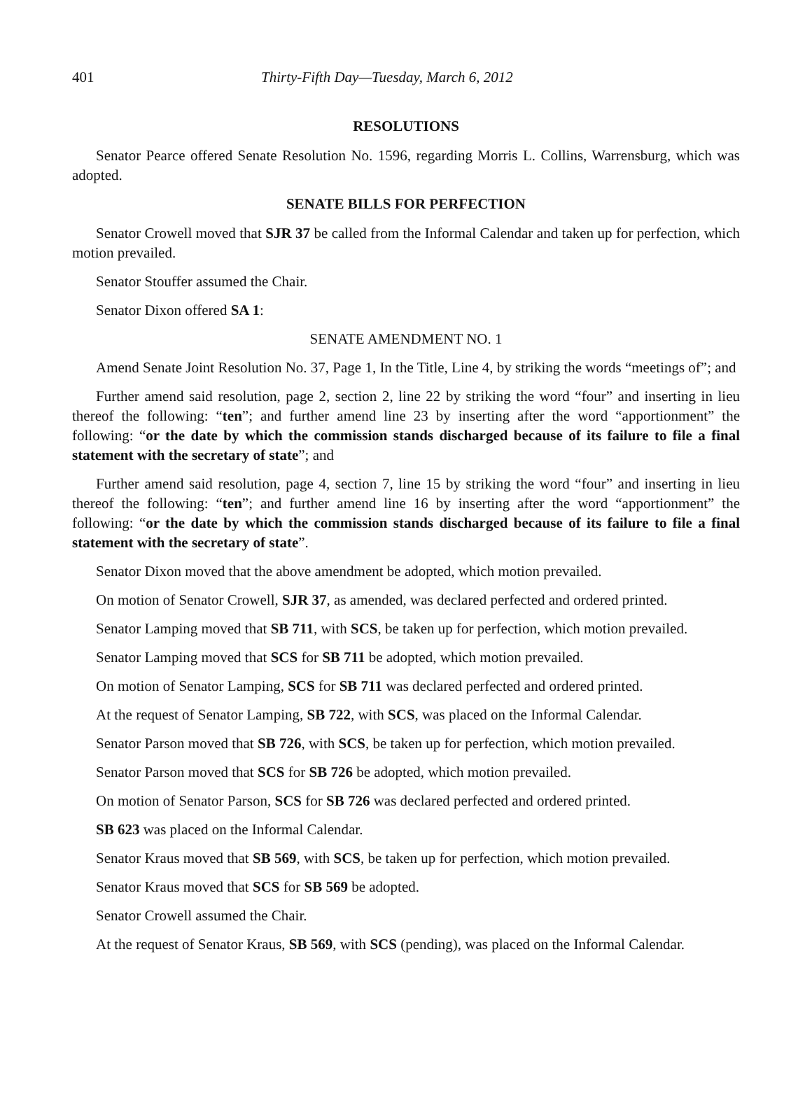401 Thirty-Fifth Day—Tuesday, March 6, 2012
RESOLUTIONS
Senator Pearce offered Senate Resolution No. 1596, regarding Morris L. Collins, Warrensburg, which was adopted.
SENATE BILLS FOR PERFECTION
Senator Crowell moved that SJR 37 be called from the Informal Calendar and taken up for perfection, which motion prevailed.
Senator Stouffer assumed the Chair.
Senator Dixon offered SA 1:
SENATE AMENDMENT NO. 1
Amend Senate Joint Resolution No. 37, Page 1, In the Title, Line 4, by striking the words “meetings of”; and
Further amend said resolution, page 2, section 2, line 22 by striking the word “four” and inserting in lieu thereof the following: “ten”; and further amend line 23 by inserting after the word “apportionment” the following: “or the date by which the commission stands discharged because of its failure to file a final statement with the secretary of state”; and
Further amend said resolution, page 4, section 7, line 15 by striking the word “four” and inserting in lieu thereof the following: “ten”; and further amend line 16 by inserting after the word “apportionment” the following: “or the date by which the commission stands discharged because of its failure to file a final statement with the secretary of state”.
Senator Dixon moved that the above amendment be adopted, which motion prevailed.
On motion of Senator Crowell, SJR 37, as amended, was declared perfected and ordered printed.
Senator Lamping moved that SB 711, with SCS, be taken up for perfection, which motion prevailed.
Senator Lamping moved that SCS for SB 711 be adopted, which motion prevailed.
On motion of Senator Lamping, SCS for SB 711 was declared perfected and ordered printed.
At the request of Senator Lamping, SB 722, with SCS, was placed on the Informal Calendar.
Senator Parson moved that SB 726, with SCS, be taken up for perfection, which motion prevailed.
Senator Parson moved that SCS for SB 726 be adopted, which motion prevailed.
On motion of Senator Parson, SCS for SB 726 was declared perfected and ordered printed.
SB 623 was placed on the Informal Calendar.
Senator Kraus moved that SB 569, with SCS, be taken up for perfection, which motion prevailed.
Senator Kraus moved that SCS for SB 569 be adopted.
Senator Crowell assumed the Chair.
At the request of Senator Kraus, SB 569, with SCS (pending), was placed on the Informal Calendar.